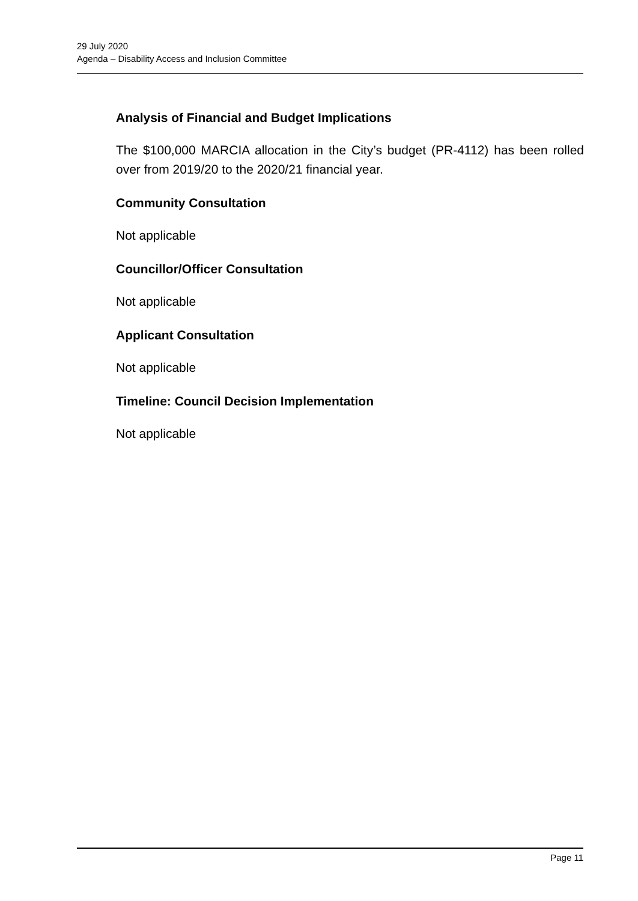29 July 2020
Agenda – Disability Access and Inclusion Committee
Analysis of Financial and Budget Implications
The $100,000 MARCIA allocation in the City’s budget (PR-4112) has been rolled over from 2019/20 to the 2020/21 financial year.
Community Consultation
Not applicable
Councillor/Officer Consultation
Not applicable
Applicant Consultation
Not applicable
Timeline: Council Decision Implementation
Not applicable
Page 11